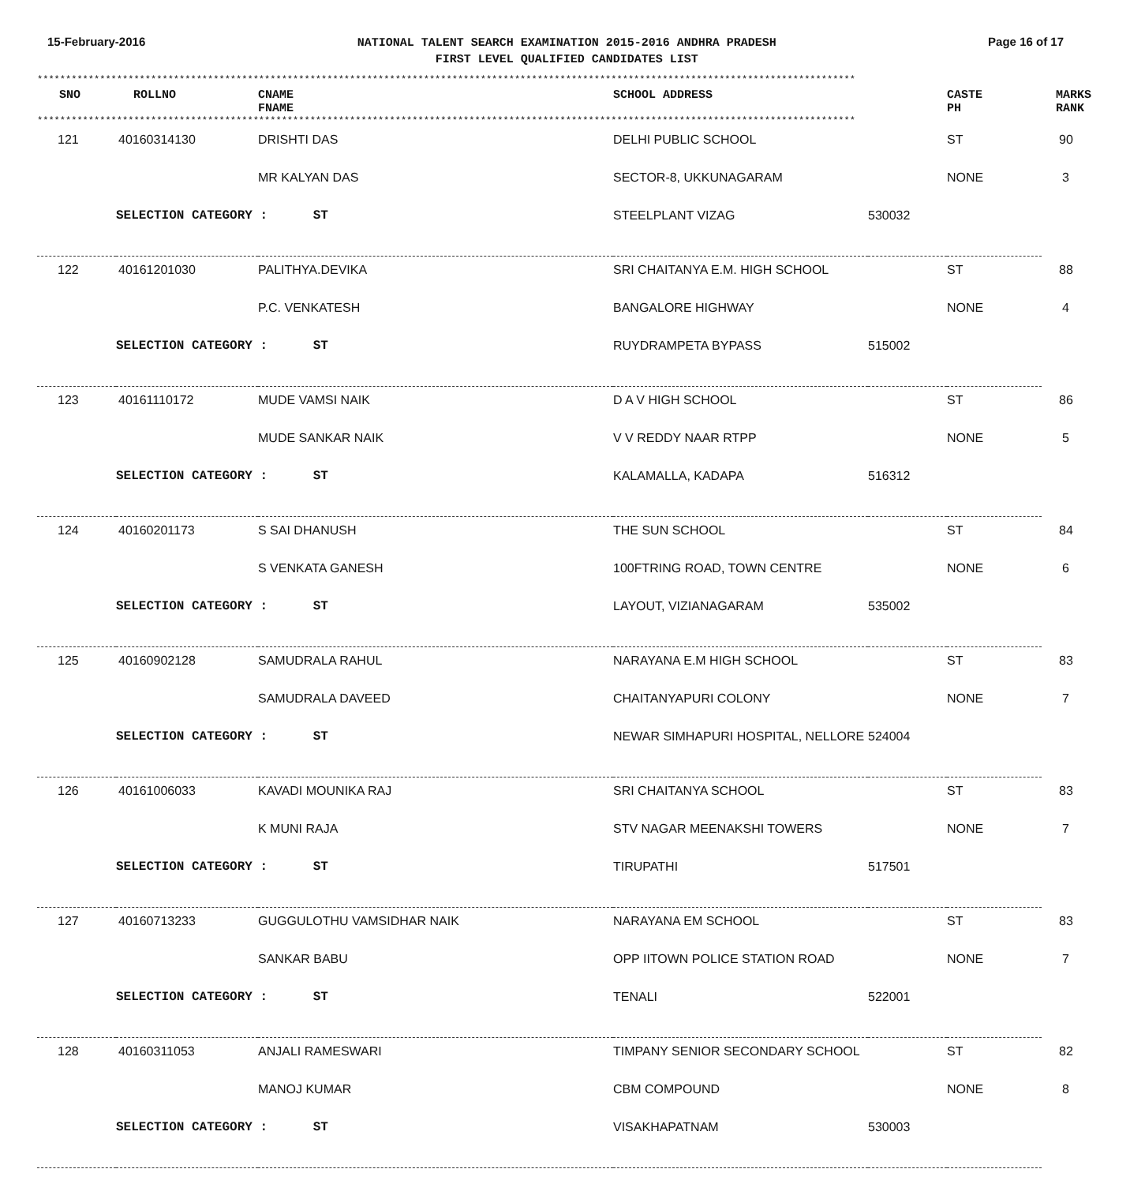15-February-2016
NATIONAL TALENT SEARCH EXAMINATION 2015-2016 ANDHRA PRADESH
FIRST LEVEL QUALIFIED CANDIDATES LIST
Page 16 of 17
************************************************************************************************************************************************
| SNO | ROLLNO | CNAME FNAME | SCHOOL ADDRESS | CASTE PH | MARKS RANK |
| --- | --- | --- | --- | --- | --- |
************************************************************************************************************************************************
| 121 | 40160314130 | DRISHTI DAS | DELHI PUBLIC SCHOOL | | ST | 90 |
| | | MR KALYAN DAS | SECTOR-8, UKKUNAGARAM | | NONE | 3 |
| | SELECTION CATEGORY : ST | | STEELPLANT VIZAG | 530032 | | |
| 122 | 40161201030 | PALITHYA.DEVIKA | SRI CHAITANYA E.M. HIGH SCHOOL | | ST | 88 |
| | | P.C. VENKATESH | BANGALORE HIGHWAY | | NONE | 4 |
| | SELECTION CATEGORY : ST | | RUYDRAMPETA BYPASS | 515002 | | |
| 123 | 40161110172 | MUDE VAMSI NAIK | D A V HIGH SCHOOL | | ST | 86 |
| | | MUDE SANKAR NAIK | V V REDDY NAAR RTPP | | NONE | 5 |
| | SELECTION CATEGORY : ST | | KALAMALLA, KADAPA | 516312 | | |
| 124 | 40160201173 | S SAI DHANUSH | THE SUN SCHOOL | | ST | 84 |
| | | S VENKATA GANESH | 100FTRING ROAD, TOWN CENTRE | | NONE | 6 |
| | SELECTION CATEGORY : ST | | LAYOUT, VIZIANAGARAM | 535002 | | |
| 125 | 40160902128 | SAMUDRALA RAHUL | NARAYANA E.M HIGH SCHOOL | | ST | 83 |
| | | SAMUDRALA DAVEED | CHAITANYAPURI COLONY | | NONE | 7 |
| | SELECTION CATEGORY : ST | | NEWAR SIMHAPURI HOSPITAL, NELLORE | 524004 | | |
| 126 | 40161006033 | KAVADI MOUNIKA RAJ | SRI CHAITANYA SCHOOL | | ST | 83 |
| | | K MUNI RAJA | STV NAGAR MEENAKSHI TOWERS | | NONE | 7 |
| | SELECTION CATEGORY : ST | | TIRUPATHI | 517501 | | |
| 127 | 40160713233 | GUGGULOTHU VAMSIDHAR NAIK | NARAYANA EM SCHOOL | | ST | 83 |
| | | SANKAR BABU | OPP IITOWN POLICE STATION ROAD | | NONE | 7 |
| | SELECTION CATEGORY : ST | | TENALI | 522001 | | |
| 128 | 40160311053 | ANJALI RAMESWARI | TIMPANY SENIOR SECONDARY SCHOOL | | ST | 82 |
| | | MANOJ KUMAR | CBM COMPOUND | | NONE | 8 |
| | SELECTION CATEGORY : ST | | VISAKHAPATNAM | 530003 | | |